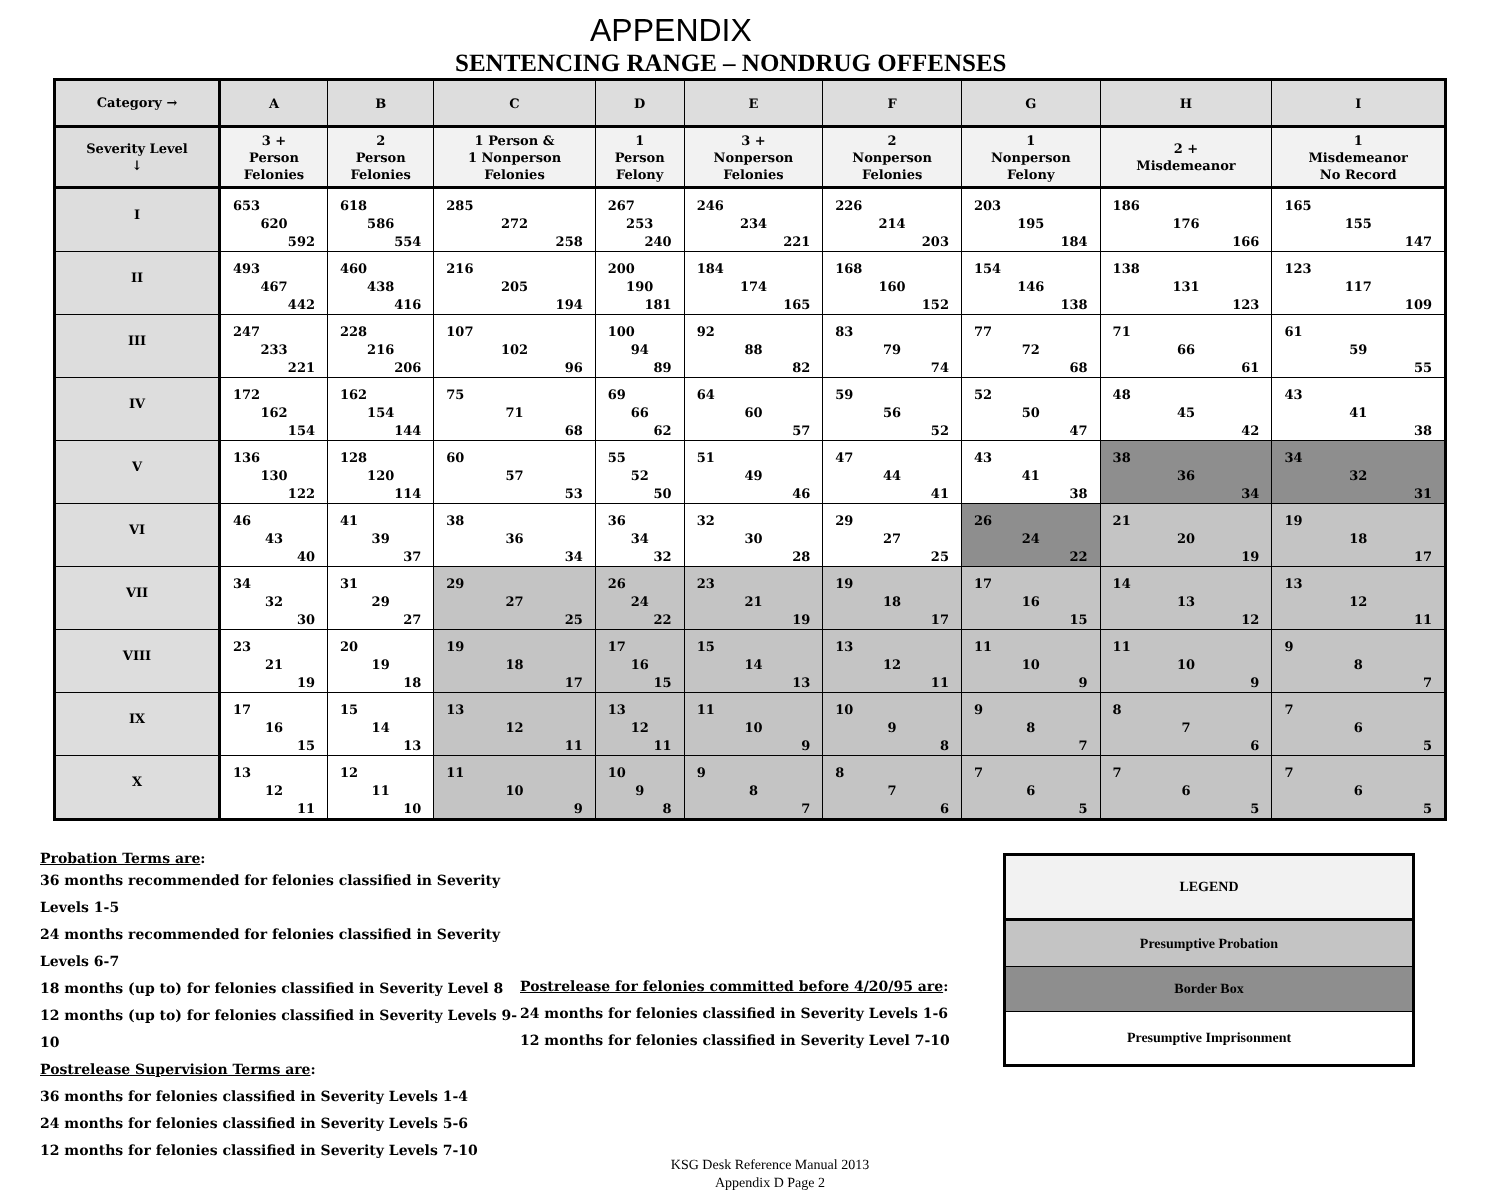APPENDIX
SENTENCING RANGE – NONDRUG OFFENSES
| Category → | A | B | C | D | E | F | G | H | I |
| --- | --- | --- | --- | --- | --- | --- | --- | --- | --- |
| Severity Level ↓ | 3 + Person Felonies | 2 Person Felonies | 1 Person & 1 Nonperson Felonies | 1 Person Felony | 3 + Nonperson Felonies | 2 Nonperson Felonies | 1 Nonperson Felony | 2 + Misdemeanor | 1 Misdemeanor No Record |
| I | 653 620 592 | 618 586 554 | 285 272 258 | 267 253 240 | 246 234 221 | 226 214 203 | 203 195 184 | 186 176 166 | 165 155 147 |
| II | 493 467 442 | 460 438 416 | 216 205 194 | 200 190 181 | 184 174 165 | 168 160 152 | 154 146 138 | 138 131 123 | 123 117 109 |
| III | 247 233 221 | 228 216 206 | 107 102 96 | 100 94 89 | 92 88 82 | 83 79 74 | 77 72 68 | 71 66 61 | 61 59 55 |
| IV | 172 162 154 | 162 154 144 | 75 71 68 | 69 66 62 | 64 60 57 | 59 56 52 | 52 50 47 | 48 45 42 | 43 41 38 |
| V | 136 130 122 | 128 120 114 | 60 57 53 | 55 52 50 | 51 49 46 | 47 44 41 | 43 41 38 | 38 36 34 | 34 32 31 |
| VI | 46 43 40 | 41 39 37 | 38 36 34 | 36 34 32 | 32 30 28 | 29 27 25 | 26 24 22 | 21 20 19 | 19 18 17 |
| VII | 34 32 30 | 31 29 27 | 29 27 25 | 26 24 22 | 23 21 19 | 19 18 17 | 17 16 15 | 14 13 12 | 13 12 11 |
| VIII | 23 21 19 | 20 19 18 | 19 18 17 | 17 16 15 | 15 14 13 | 13 12 11 | 11 10 9 | 11 10 9 | 9 8 7 |
| IX | 17 16 15 | 15 14 13 | 13 12 11 | 13 12 11 | 11 10 9 | 10 9 8 | 9 8 7 | 8 7 6 | 7 6 5 |
| X | 13 12 11 | 12 11 10 | 11 10 9 | 10 9 8 | 9 8 7 | 8 7 6 | 7 6 5 | 7 6 5 | 7 6 5 |
Probation Terms are:
36 months recommended for felonies classified in Severity Levels 1-5
24 months recommended for felonies classified in Severity Levels 6-7
18 months (up to) for felonies classified in Severity Level 8
12 months (up to) for felonies classified in Severity Levels 9-10
Postrelease Supervision Terms are:
36 months for felonies classified in Severity Levels 1-4
24 months for felonies classified in Severity Levels 5-6
12 months for felonies classified in Severity Levels 7-10
Postrelease for felonies committed before 4/20/95 are:
24 months for felonies classified in Severity Levels 1-6
12 months for felonies classified in Severity Level 7-10
LEGEND
Presumptive Probation
Border Box
Presumptive Imprisonment
KSG Desk Reference Manual 2013
Appendix D Page 2